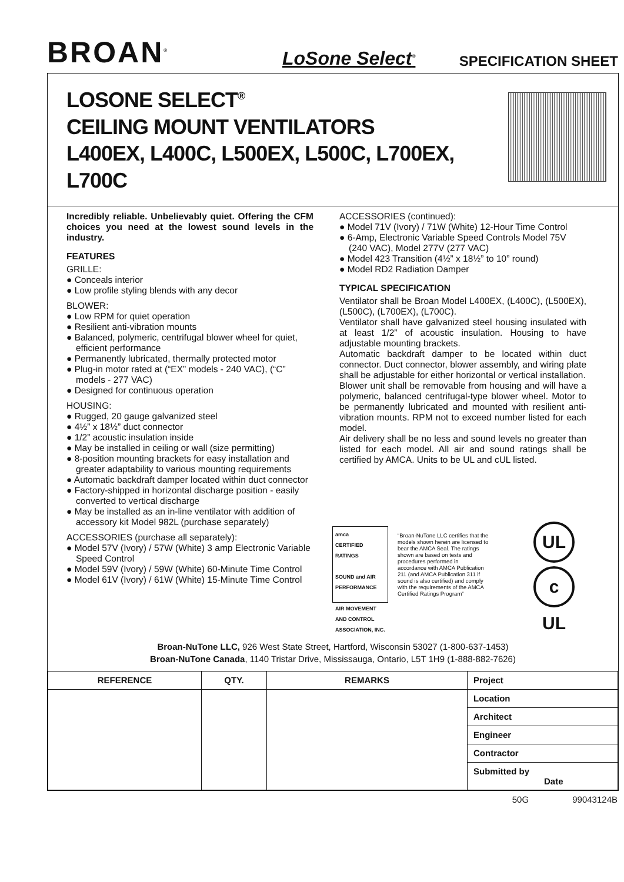BROAN<sup>®</sup>
LoSone Select<sup>®</sup>
SPECIFICATION SHEET
LOSONE SELECT<sup>®</sup>
CEILING MOUNT VENTILATORS
L400EX, L400C, L500EX, L500C, L700EX, L700C
Incredibly reliable. Unbelievably quiet. Offering the CFM choices you need at the lowest sound levels in the industry.
FEATURES
GRILLE:
● Conceals interior
● Low profile styling blends with any decor
BLOWER:
● Low RPM for quiet operation
● Resilient anti-vibration mounts
● Balanced, polymeric, centrifugal blower wheel for quiet, efficient performance
● Permanently lubricated, thermally protected motor
● Plug-in motor rated at (“EX” models - 240 VAC), (“C” models - 277 VAC)
● Designed for continuous operation
HOUSING:
● Rugged, 20 gauge galvanized steel
● 4½” x 18½” duct connector
● 1/2” acoustic insulation inside
● May be installed in ceiling or wall (size permitting)
● 8-position mounting brackets for easy installation and greater adaptability to various mounting requirements
● Automatic backdraft damper located within duct connector
● Factory-shipped in horizontal discharge position - easily converted to vertical discharge
● May be installed as an in-line ventilator with addition of accessory kit Model 982L (purchase separately)
ACCESSORIES (purchase all separately):
● Model 57V (Ivory) / 57W (White) 3 amp Electronic Variable Speed Control
● Model 59V (Ivory) / 59W (White) 60-Minute Time Control
● Model 61V (Ivory) / 61W (White) 15-Minute Time Control
ACCESSORIES (continued):
● Model 71V (Ivory) / 71W (White) 12-Hour Time Control
● 6-Amp, Electronic Variable Speed Controls Model 75V (240 VAC), Model 277V (277 VAC)
● Model 423 Transition (4½” x 18½” to 10” round)
● Model RD2 Radiation Damper
TYPICAL SPECIFICATION
Ventilator shall be Broan Model L400EX, (L400C), (L500EX), (L500C), (L700EX), (L700C).
Ventilator shall have galvanized steel housing insulated with at least 1/2” of acoustic insulation. Housing to have adjustable mounting brackets.
Automatic backdraft damper to be located within duct connector. Duct connector, blower assembly, and wiring plate shall be adjustable for either horizontal or vertical installation.
Blower unit shall be removable from housing and will have a polymeric, balanced centrifugal-type blower wheel. Motor to be permanently lubricated and mounted with resilient anti-vibration mounts. RPM not to exceed number listed for each model.
Air delivery shall be no less and sound levels no greater than listed for each model. All air and sound ratings shall be certified by AMCA. Units to be UL and cUL listed.
amca
CERTIFIED
RATINGS
SOUND and AIR PERFORMANCE
AIR MOVEMENT AND CONTROL ASSOCIATION, INC.
“Broan-NuTone LLC certifies that the models shown herein are licensed to bear the AMCA Seal. The ratings shown are based on tests and procedures performed in accordance with AMCA Publication 211 (and AMCA Publication 311 if sound is also certified) and comply with the requirements of the AMCA Certified Ratings Program”
UL
c UL
Broan-NuTone LLC, 926 West State Street, Hartford, Wisconsin 53027 (1-800-637-1453)
Broan-NuTone Canada, 1140 Tristar Drive, Mississauga, Ontario, L5T 1H9 (1-888-882-7626)
| REFERENCE | QTY. | REMARKS | Project |
| | | | Location |
| | | | Architect |
| | | | Engineer |
| | | | Contractor |
| | | | Submitted by Date |
50G 99043124B